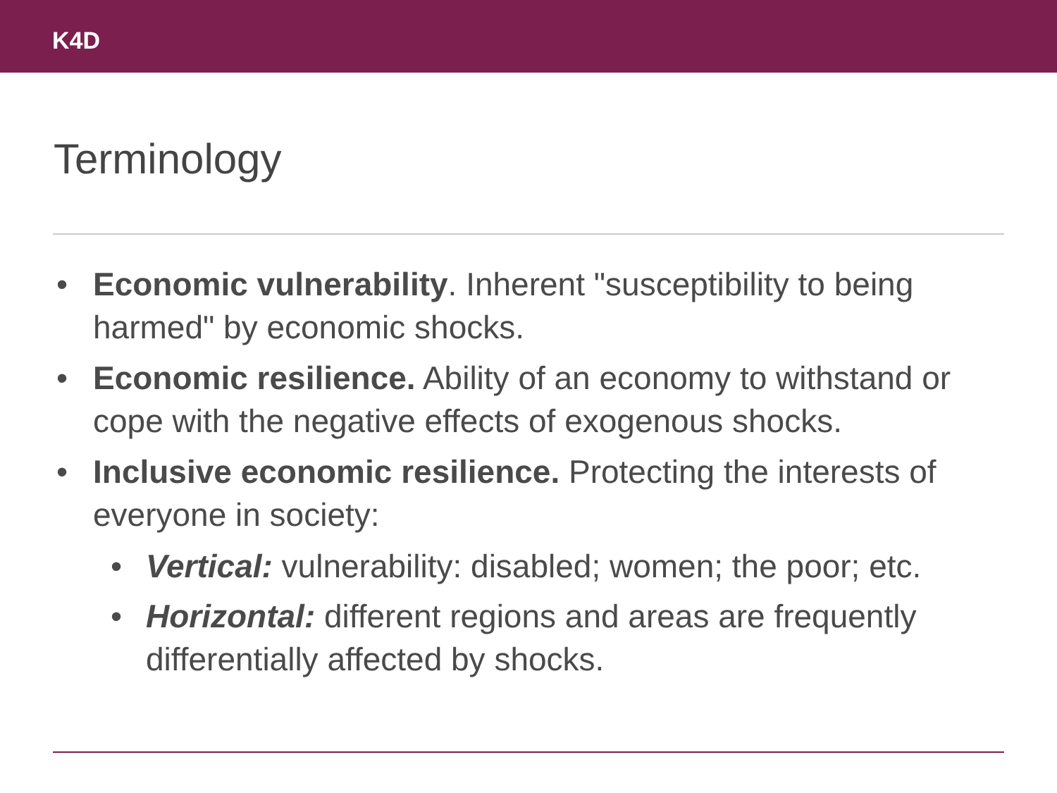K4D
Terminology
• Economic vulnerability. Inherent "susceptibility to being harmed" by economic shocks.
• Economic resilience. Ability of an economy to withstand or cope with the negative effects of exogenous shocks.
• Inclusive economic resilience. Protecting the interests of everyone in society:
• Vertical: vulnerability: disabled; women; the poor; etc.
• Horizontal: different regions and areas are frequently differentially affected by shocks.